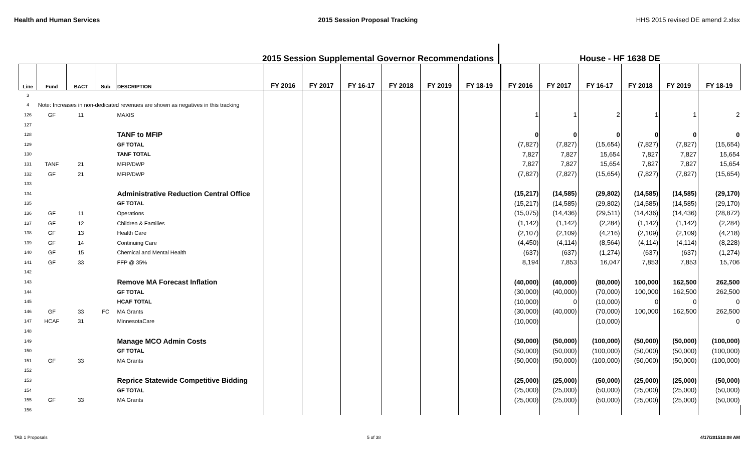Health and Human Services 2015 Session Proposal Tracking HHS 2015 revised DE amend 2.xlsx
2015 Session Supplemental Governor Recommendations House - HF 1638 DE
| Line | Fund | BACT | Sub | DESCRIPTION | FY 2016 | FY 2017 | FY 16-17 | FY 2018 | FY 2019 | FY 18-19 | FY 2016 | FY 2017 | FY 16-17 | FY 2018 | FY 2019 | FY 18-19 |
| --- | --- | --- | --- | --- | --- | --- | --- | --- | --- | --- | --- | --- | --- | --- | --- | --- |
| 3 | | | | | | | | | | | | | | | | |
| 4 | Note: Increases in non-dedicated revenues are shown as negatives in this tracking | | | | | | | | | | | | | | | |
| 126 | GF | 11 | | MAXIS | | | | | | | 1 | 1 | 2 | 1 | 1 | 2 |
| 127 | | | | | | | | | | | | | | | | |
| 128 | | | | TANF to MFIP | | | | | | | 0 | 0 | 0 | 0 | 0 | 0 |
| 129 | | | | GF TOTAL | | | | | | | (7,827) | (7,827) | (15,654) | (7,827) | (7,827) | (15,654) |
| 130 | | | | TANF TOTAL | | | | | | | 7,827 | 7,827 | 15,654 | 7,827 | 7,827 | 15,654 |
| 131 | TANF | 21 | | MFIP/DWP | | | | | | | 7,827 | 7,827 | 15,654 | 7,827 | 7,827 | 15,654 |
| 132 | GF | 21 | | MFIP/DWP | | | | | | | (7,827) | (7,827) | (15,654) | (7,827) | (7,827) | (15,654) |
| 133 | | | | | | | | | | | | | | | | |
| 134 | | | | Administrative Reduction Central Office | | | | | | | (15,217) | (14,585) | (29,802) | (14,585) | (14,585) | (29,170) |
| 135 | | | | GF TOTAL | | | | | | | (15,217) | (14,585) | (29,802) | (14,585) | (14,585) | (29,170) |
| 136 | GF | 11 | | Operations | | | | | | | (15,075) | (14,436) | (29,511) | (14,436) | (14,436) | (28,872) |
| 137 | GF | 12 | | Children & Families | | | | | | | (1,142) | (1,142) | (2,284) | (1,142) | (1,142) | (2,284) |
| 138 | GF | 13 | | Health Care | | | | | | | (2,107) | (2,109) | (4,216) | (2,109) | (2,109) | (4,218) |
| 139 | GF | 14 | | Continuing Care | | | | | | | (4,450) | (4,114) | (8,564) | (4,114) | (4,114) | (8,228) |
| 140 | GF | 15 | | Chemical and Mental Health | | | | | | | (637) | (637) | (1,274) | (637) | (637) | (1,274) |
| 141 | GF | 33 | | FFP @ 35% | | | | | | | 8,194 | 7,853 | 16,047 | 7,853 | 7,853 | 15,706 |
| 142 | | | | | | | | | | | | | | | | |
| 143 | | | | Remove MA Forecast Inflation | | | | | | | (40,000) | (40,000) | (80,000) | 100,000 | 162,500 | 262,500 |
| 144 | | | | GF TOTAL | | | | | | | (30,000) | (40,000) | (70,000) | 100,000 | 162,500 | 262,500 |
| 145 | | | | HCAF TOTAL | | | | | | | (10,000) | 0 | (10,000) | 0 | 0 | 0 |
| 146 | GF | 33 | FC | MA Grants | | | | | | | (30,000) | (40,000) | (70,000) | 100,000 | 162,500 | 262,500 |
| 147 | HCAF | 31 | | MinnesotaCare | | | | | | | (10,000) | | (10,000) | | | 0 |
| 148 | | | | | | | | | | | | | | | | |
| 149 | | | | Manage MCO Admin Costs | | | | | | | (50,000) | (50,000) | (100,000) | (50,000) | (50,000) | (100,000) |
| 150 | | | | GF TOTAL | | | | | | | (50,000) | (50,000) | (100,000) | (50,000) | (50,000) | (100,000) |
| 151 | GF | 33 | | MA Grants | | | | | | | (50,000) | (50,000) | (100,000) | (50,000) | (50,000) | (100,000) |
| 152 | | | | | | | | | | | | | | | | |
| 153 | | | | Reprice Statewide Competitive Bidding | | | | | | | (25,000) | (25,000) | (50,000) | (25,000) | (25,000) | (50,000) |
| 154 | | | | GF TOTAL | | | | | | | (25,000) | (25,000) | (50,000) | (25,000) | (25,000) | (50,000) |
| 155 | GF | 33 | | MA Grants | | | | | | | (25,000) | (25,000) | (50,000) | (25,000) | (25,000) | (50,000) |
| 156 | | | | | | | | | | | | | | | | |
TAB 1 Proposals 5 of 38 4/17/201510:08 AM